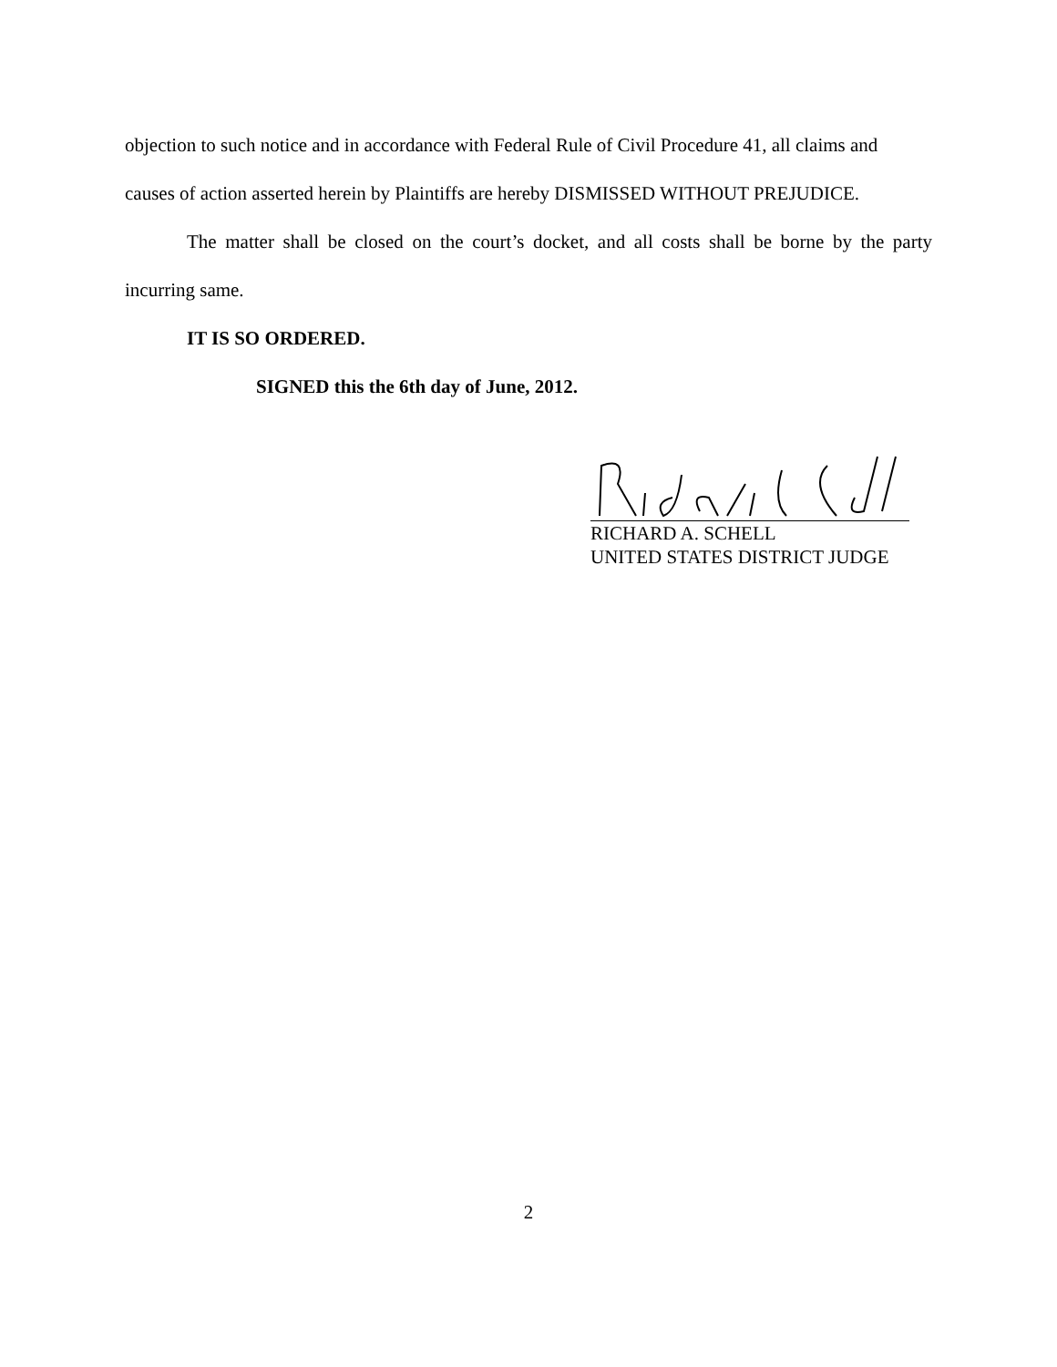objection to such notice and in accordance with Federal Rule of Civil Procedure 41, all claims and causes of action asserted herein by Plaintiffs are hereby DISMISSED WITHOUT PREJUDICE.
The matter shall be closed on the court’s docket, and all costs shall be borne by the party incurring same.
IT IS SO ORDERED.
SIGNED this the 6th day of June, 2012.
RICHARD A. SCHELL
UNITED STATES DISTRICT JUDGE
2